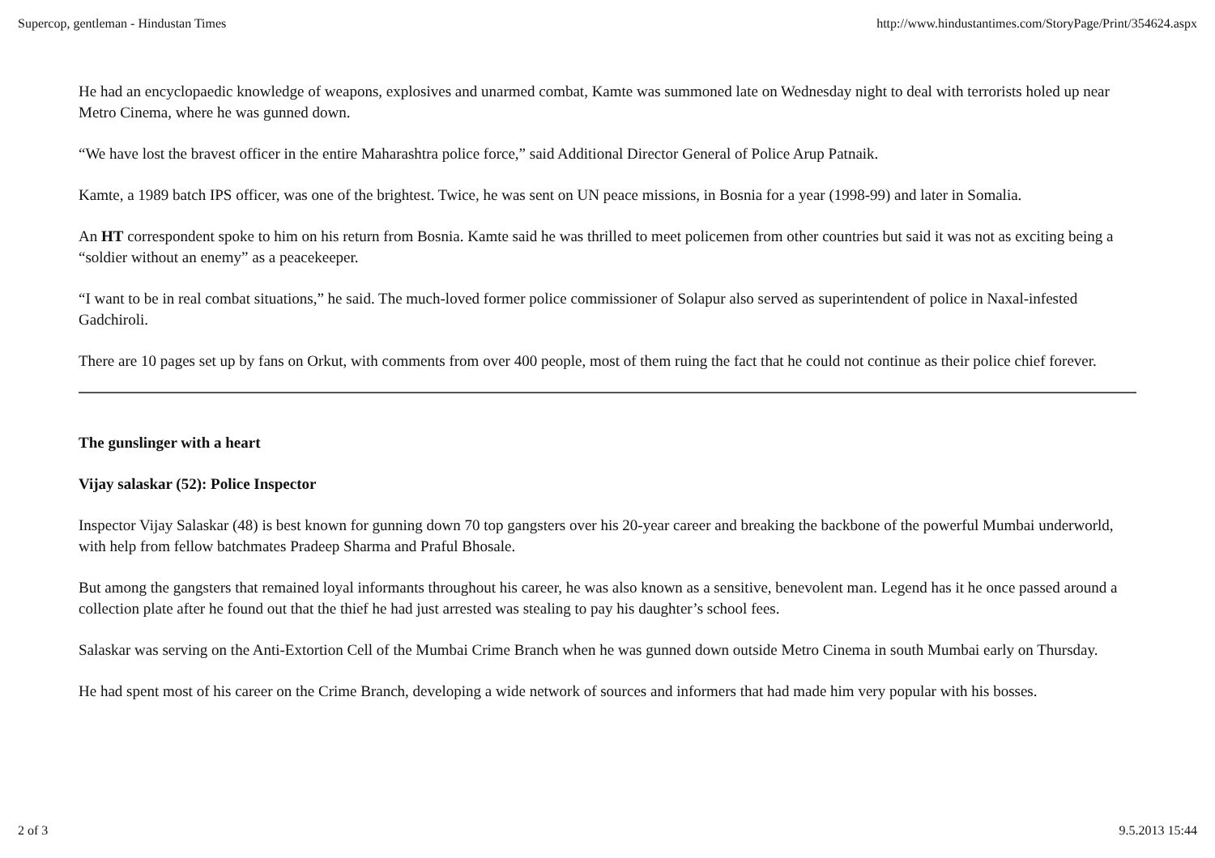Supercop, gentleman - Hindustan Times http://www.hindustantimes.com/StoryPage/Print/354624.aspx
He had an encyclopaedic knowledge of weapons, explosives and unarmed combat, Kamte was summoned late on Wednesday night to deal with terrorists holed up near Metro Cinema, where he was gunned down.
“We have lost the bravest officer in the entire Maharashtra police force,” said Additional Director General of Police Arup Patnaik.
Kamte, a 1989 batch IPS officer, was one of the brightest. Twice, he was sent on UN peace missions, in Bosnia for a year (1998-99) and later in Somalia.
An HT correspondent spoke to him on his return from Bosnia. Kamte said he was thrilled to meet policemen from other countries but said it was not as exciting being a “soldier without an enemy” as a peacekeeper.
“I want to be in real combat situations,” he said. The much-loved former police commissioner of Solapur also served as superintendent of police in Naxal-infested Gadchiroli.
There are 10 pages set up by fans on Orkut, with comments from over 400 people, most of them ruing the fact that he could not continue as their police chief forever.
The gunslinger with a heart
Vijay salaskar (52): Police Inspector
Inspector Vijay Salaskar (48) is best known for gunning down 70 top gangsters over his 20-year career and breaking the backbone of the powerful Mumbai underworld, with help from fellow batchmates Pradeep Sharma and Praful Bhosale.
But among the gangsters that remained loyal informants throughout his career, he was also known as a sensitive, benevolent man. Legend has it he once passed around a collection plate after he found out that the thief he had just arrested was stealing to pay his daughter’s school fees.
Salaskar was serving on the Anti-Extortion Cell of the Mumbai Crime Branch when he was gunned down outside Metro Cinema in south Mumbai early on Thursday.
He had spent most of his career on the Crime Branch, developing a wide network of sources and informers that had made him very popular with his bosses.
2 of 3 9.5.2013 15:44